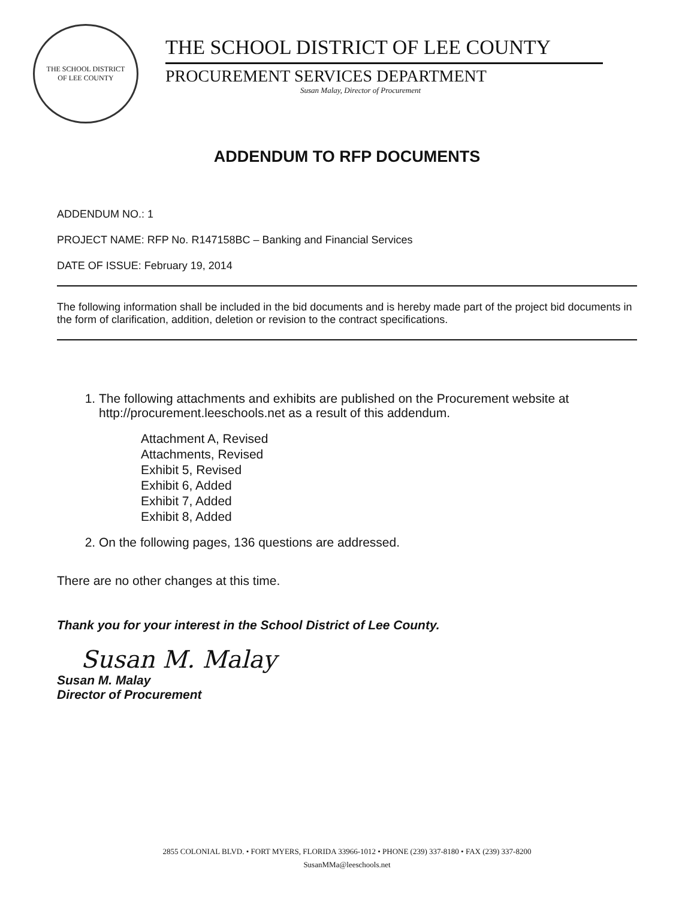THE SCHOOL DISTRICT
OF LEE COUNTY
THE SCHOOL DISTRICT OF LEE COUNTY
PROCUREMENT SERVICES DEPARTMENT
Susan Malay, Director of Procurement
ADDENDUM TO RFP DOCUMENTS
ADDENDUM NO.: 1
PROJECT NAME: RFP No. R147158BC – Banking and Financial Services
DATE OF ISSUE: February 19, 2014
The following information shall be included in the bid documents and is hereby made part of the project bid documents in the form of clarification, addition, deletion or revision to the contract specifications.
1. The following attachments and exhibits are published on the Procurement website at http://procurement.leeschools.net as a result of this addendum.
Attachment A, Revised
Attachments, Revised
Exhibit 5, Revised
Exhibit 6, Added
Exhibit 7, Added
Exhibit 8, Added
2. On the following pages, 136 questions are addressed.
There are no other changes at this time.
Thank you for your interest in the School District of Lee County.
Susan M. Malay
Susan M. Malay
Director of Procurement
2855 COLONIAL BLVD. • FORT MYERS, FLORIDA 33966-1012 • PHONE (239) 337-8180 • FAX (239) 337-8200
SusanMMa@leeschools.net